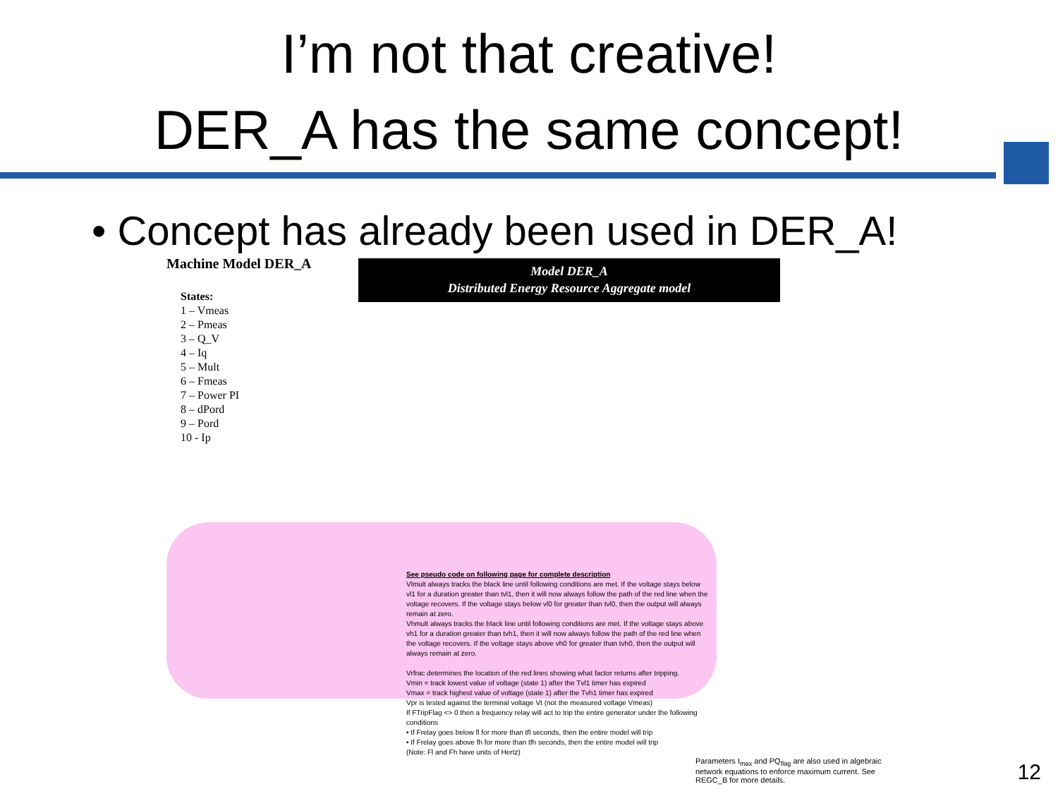I’m not that creative!
DER_A has the same concept!
• Concept has already been used in DER_A!
Machine Model DER_A
Model DER_A
Distributed Energy Resource Aggregate model
States:
1 – Vmeas
2 – Pmeas
3 – Q_V
4 – Iq
5 – Mult
6 – Fmeas
7 – Power PI
8 – dPord
9 – Pord
10 - Ip
See pseudo code on following page for complete description
Vlmult always tracks the black line until following conditions are met. If the voltage stays below vl1 for a duration greater than tvl1, then it will now always follow the path of the red line when the voltage recovers. If the voltage stays below vl0 for greater than tvl0, then the output will always remain at zero.
Vhmult always tracks the black line until following conditions are met. If the voltage stays above vh1 for a duration greater than tvh1, then it will now always follow the path of the red line when the voltage recovers. If the voltage stays above vh0 for greater than tvh0, then the output will always remain at zero.
Vrfrac determines the location of the red lines showing what factor returns after tripping.
Vmin = track lowest value of voltage (state 1) after the Tvl1 timer has expired
Vmax = track highest value of voltage (state 1) after the Tvh1 timer has expired
Vpr is tested against the terminal voltage Vt (not the measured voltage Vmeas)
If FTripFlag <> 0 then a frequency relay will act to trip the entire generator under the following conditions
• If Frelay goes below fl for more than tfl seconds, then the entire model will trip
• If Frelay goes above fh for more than tfh seconds, then the entire model will trip
(Note: Fl and Fh have units of Hertz)
Parameters I<sub>max</sub> and PQ<sub>flag</sub> are also used in algebraic network equations to enforce maximum current. See REGC_B for more details.
12